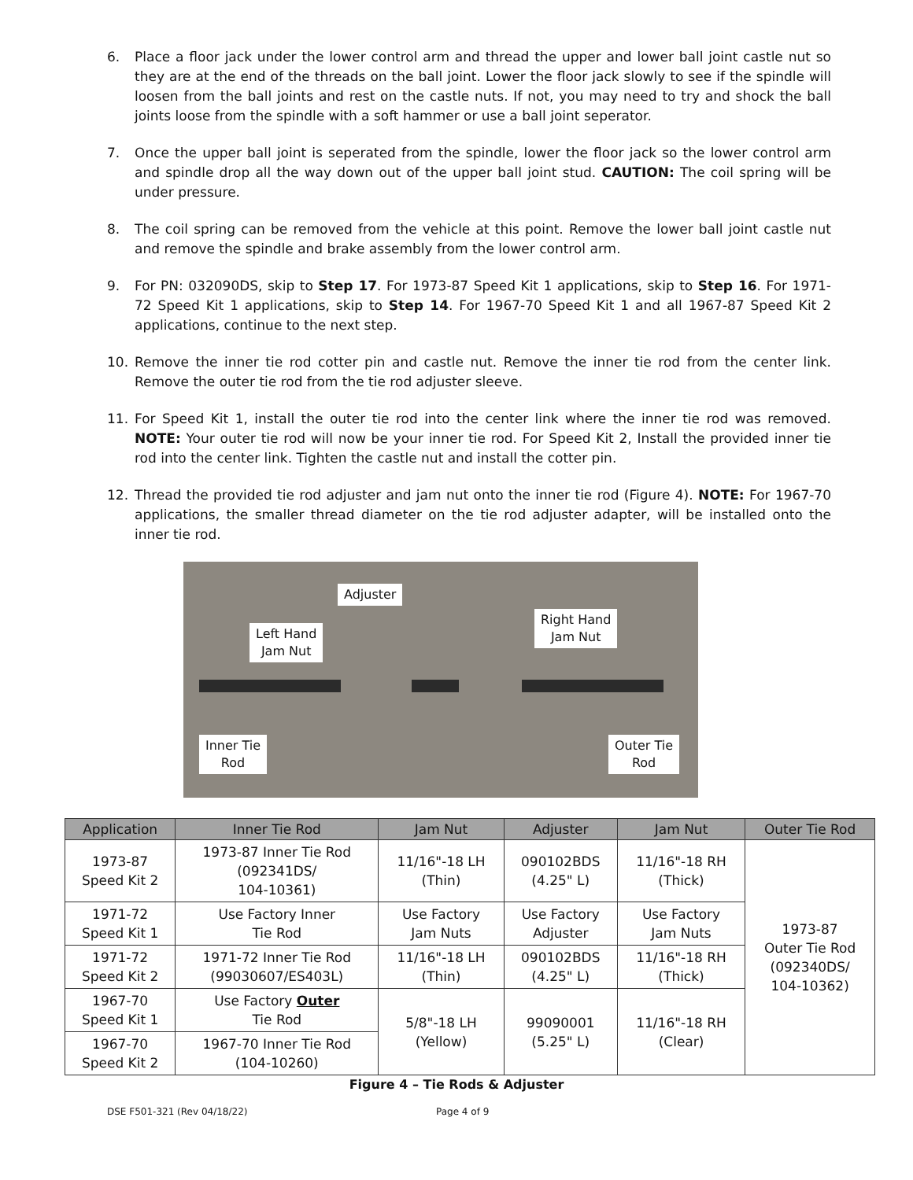6. Place a floor jack under the lower control arm and thread the upper and lower ball joint castle nut so they are at the end of the threads on the ball joint. Lower the floor jack slowly to see if the spindle will loosen from the ball joints and rest on the castle nuts. If not, you may need to try and shock the ball joints loose from the spindle with a soft hammer or use a ball joint seperator.
7. Once the upper ball joint is seperated from the spindle, lower the floor jack so the lower control arm and spindle drop all the way down out of the upper ball joint stud. CAUTION: The coil spring will be under pressure.
8. The coil spring can be removed from the vehicle at this point. Remove the lower ball joint castle nut and remove the spindle and brake assembly from the lower control arm.
9. For PN: 032090DS, skip to Step 17. For 1973-87 Speed Kit 1 applications, skip to Step 16. For 1971-72 Speed Kit 1 applications, skip to Step 14. For 1967-70 Speed Kit 1 and all 1967-87 Speed Kit 2 applications, continue to the next step.
10. Remove the inner tie rod cotter pin and castle nut. Remove the inner tie rod from the center link. Remove the outer tie rod from the tie rod adjuster sleeve.
11. For Speed Kit 1, install the outer tie rod into the center link where the inner tie rod was removed. NOTE: Your outer tie rod will now be your inner tie rod. For Speed Kit 2, Install the provided inner tie rod into the center link. Tighten the castle nut and install the cotter pin.
12. Thread the provided tie rod adjuster and jam nut onto the inner tie rod (Figure 4). NOTE: For 1967-70 applications, the smaller thread diameter on the tie rod adjuster adapter, will be installed onto the inner tie rod.
Adjuster
Left Hand
Jam Nut
Right Hand
Jam Nut
Inner Tie
Rod
Outer Tie
Rod
| Application | Inner Tie Rod | Jam Nut | Adjuster | Jam Nut | Outer Tie Rod |
| --- | --- | --- | --- | --- | --- |
| 1973-87 Speed Kit 2 | 1973-87 Inner Tie Rod (092341DS/ 104-10361) | 11/16"-18 LH (Thin) | 090102BDS (4.25" L) | 11/16"-18 RH (Thick) | 1973-87 Outer Tie Rod (092340DS/ 104-10362) |
| 1971-72 Speed Kit 1 | Use Factory Inner Tie Rod | Use Factory Jam Nuts | Use Factory Adjuster | Use Factory Jam Nuts | |
| 1971-72 Speed Kit 2 | 1971-72 Inner Tie Rod (99030607/ES403L) | 11/16"-18 LH (Thin) | 090102BDS (4.25" L) | 11/16"-18 RH (Thick) | |
| 1967-70 Speed Kit 1 | Use Factory Outer Tie Rod | 5/8"-18 LH (Yellow) | 99090001 (5.25" L) | 11/16"-18 RH (Clear) | |
| 1967-70 Speed Kit 2 | 1967-70 Inner Tie Rod (104-10260) | | | | |
Figure 4 – Tie Rods & Adjuster
DSE F501-321 (Rev 04/18/22) Page 4 of 9